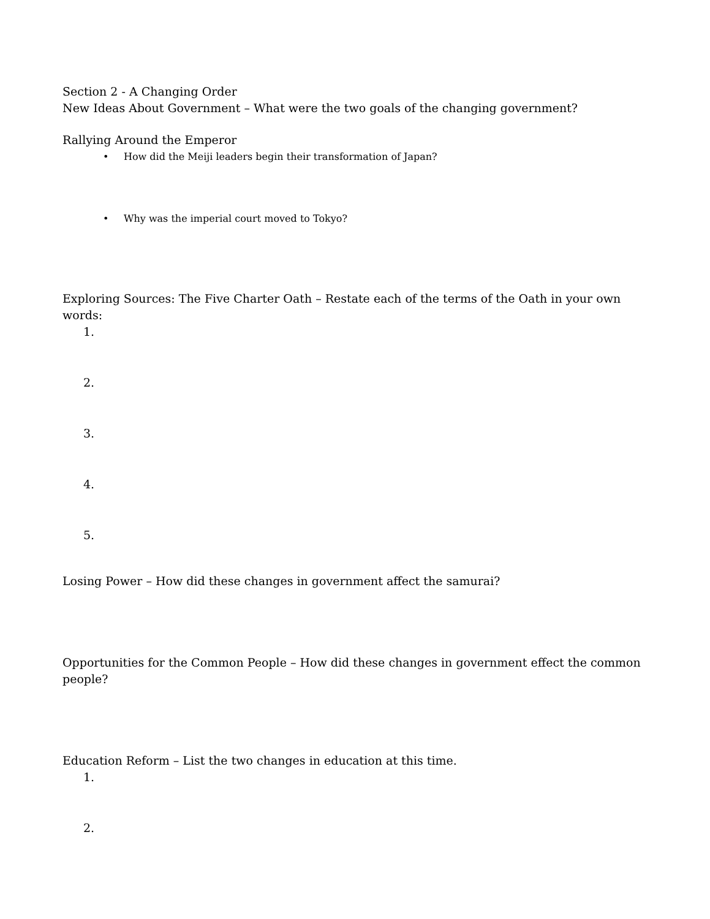Section 2 - A Changing Order
New Ideas About Government – What were the two goals of the changing government?
Rallying Around the Emperor
• How did the Meiji leaders begin their transformation of Japan?
• Why was the imperial court moved to Tokyo?
Exploring Sources: The Five Charter Oath – Restate each of the terms of the Oath in your own words:
1.
2.
3.
4.
5.
Losing Power – How did these changes in government affect the samurai?
Opportunities for the Common People – How did these changes in government effect the common people?
Education Reform – List the two changes in education at this time.
1.
2.